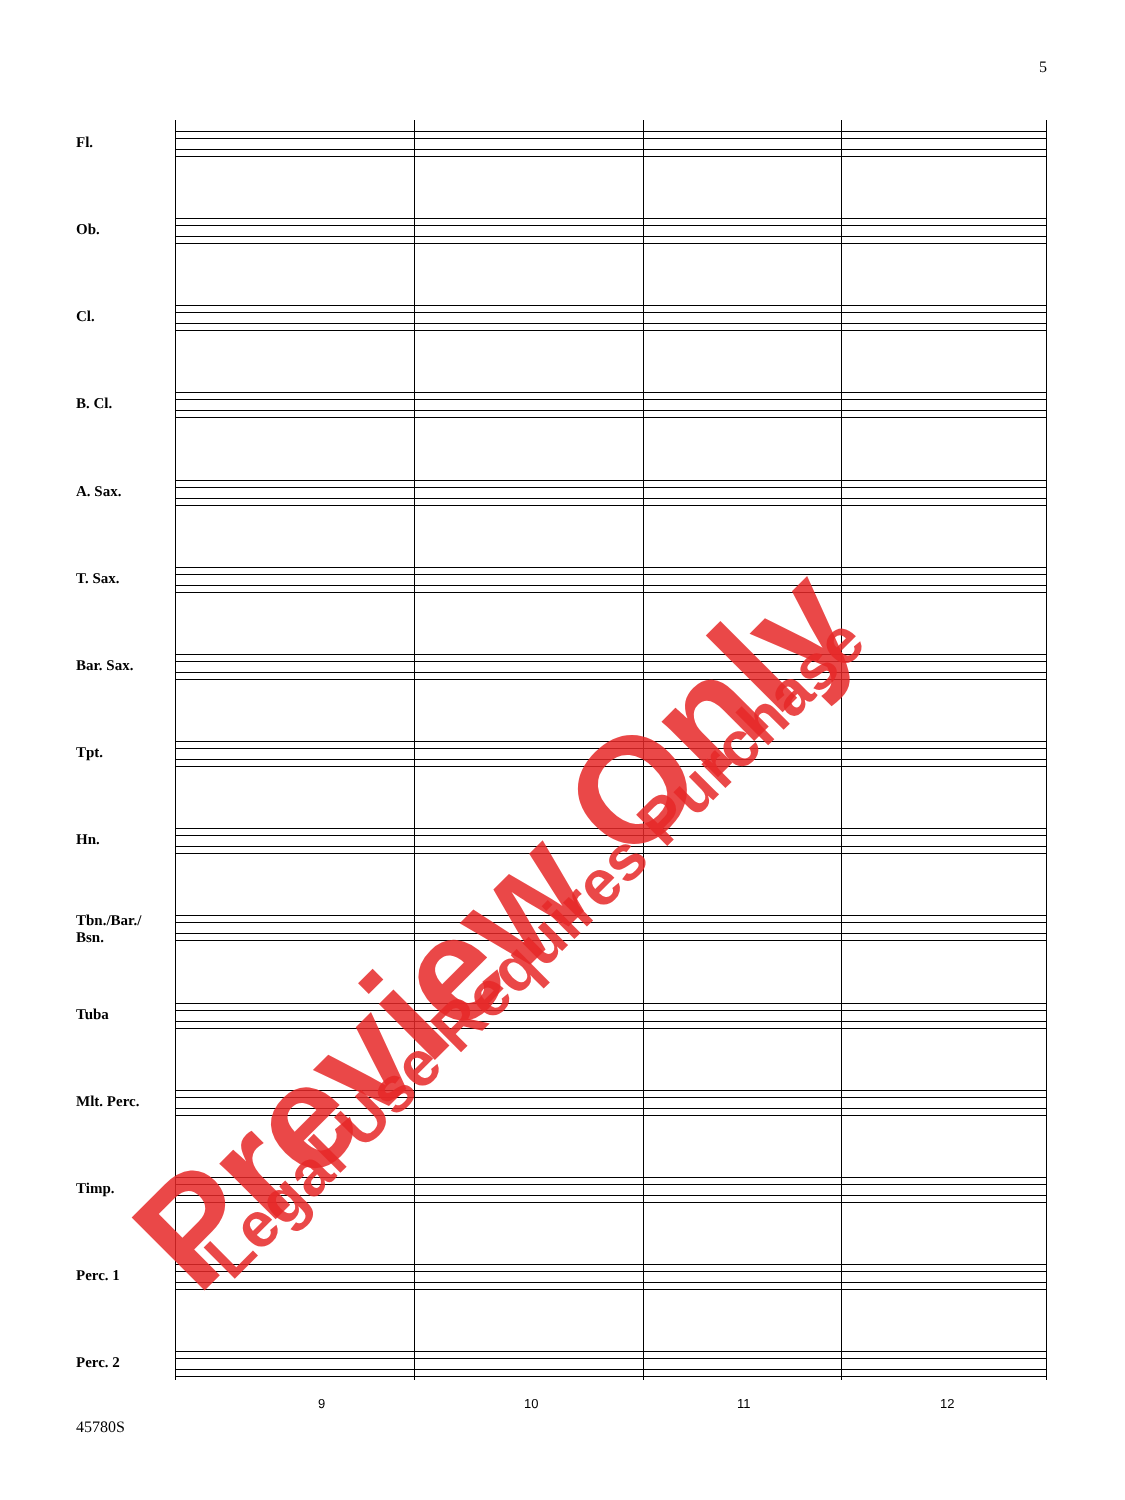5
Fl.
Ob.
Cl.
B. Cl.
A. Sax.
T. Sax.
Bar. Sax.
Tpt.
Hn.
Tbn./Bar./
Bsn.
Tuba
Mlt. Perc.
Timp.
Perc. 1
Perc. 2
9 10 11 12
45780S
Preview Only Legal Use Requires Purchase